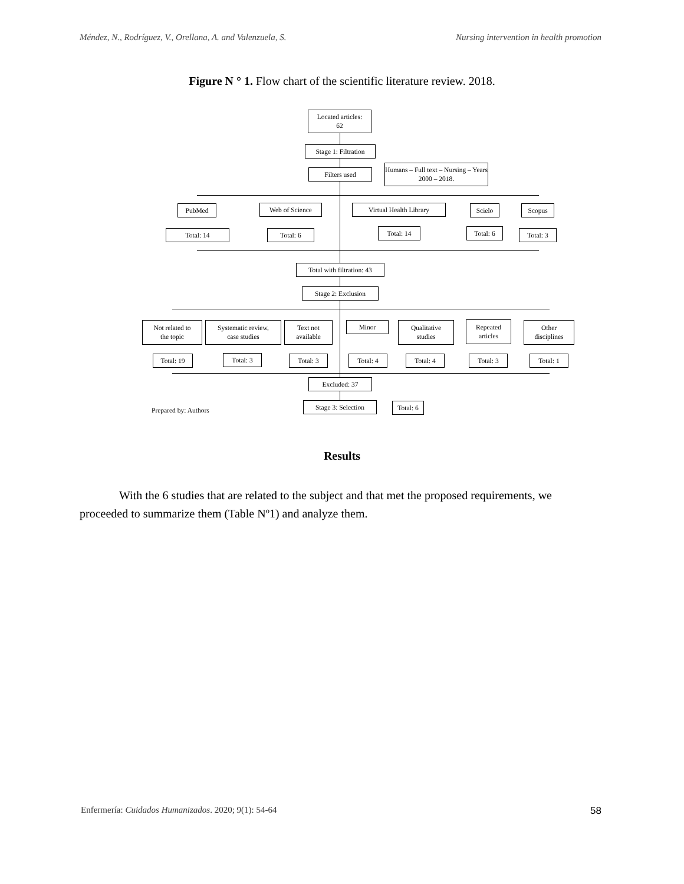Méndez, N., Rodríguez, V., Orellana, A. and Valenzuela, S. Nursing intervention in health promotion
Figure N ° 1. Flow chart of the scientific literature review. 2018.
Located articles:
62
Stage 1: Filtration
Filters used
Humans – Full text – Nursing – Years 2000 – 2018.
PubMed Web of Science Virtual Health Library Scielo Scopus
Total: 14 Total: 6 Total: 14 Total: 6 Total: 3
Total with filtration: 43
Stage 2: Exclusion
Not related to
the topic
Systematic review,
case studies
Text not
available
Minor
Qualitative
studies
Repeated
articles
Other
disciplines
Total: 19 Total: 3 Total: 3 Total: 4 Total: 4 Total: 3 Total: 1
Excluded: 37
Stage 3: Selection
Total: 6
Prepared by: Authors
Results
With the 6 studies that are related to the subject and that met the proposed requirements, we proceeded to summarize them (Table Nº1) and analyze them.
Enfermería: Cuidados Humanizados. 2020; 9(1): 54-64 58